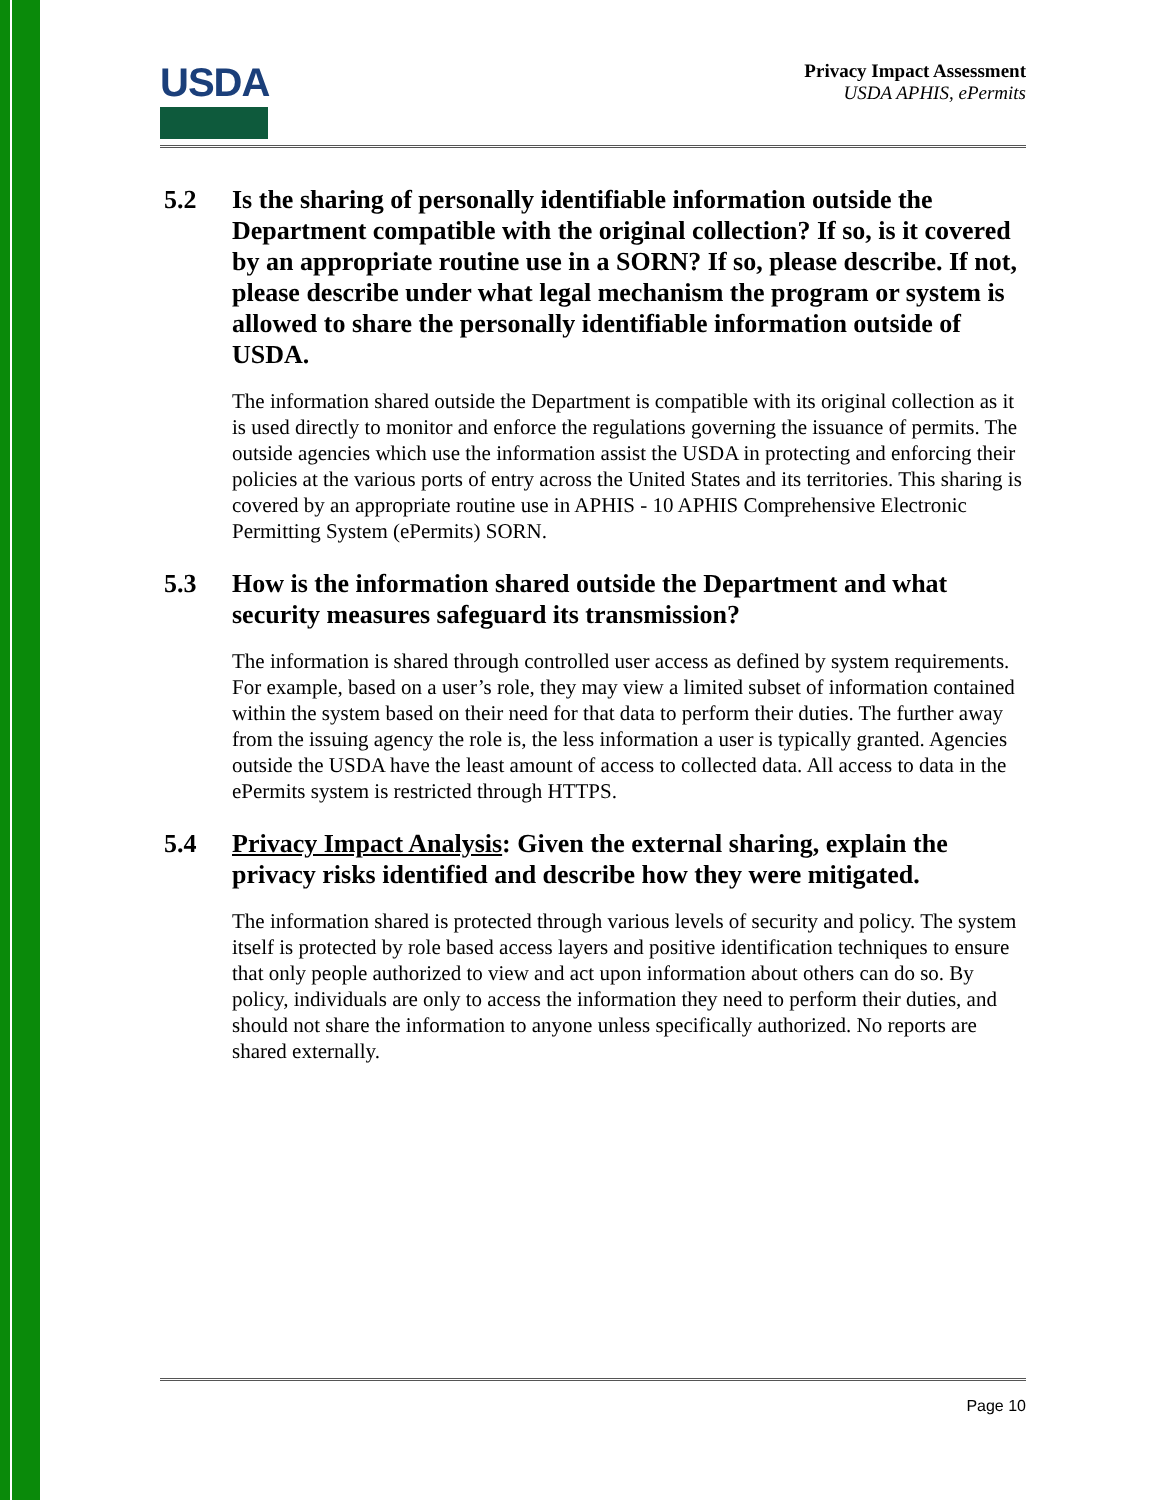USDA
Privacy Impact Assessment
USDA APHIS, ePermits
5.2 Is the sharing of personally identifiable information outside the Department compatible with the original collection? If so, is it covered by an appropriate routine use in a SORN? If so, please describe. If not, please describe under what legal mechanism the program or system is allowed to share the personally identifiable information outside of USDA.
The information shared outside the Department is compatible with its original collection as it is used directly to monitor and enforce the regulations governing the issuance of permits. The outside agencies which use the information assist the USDA in protecting and enforcing their policies at the various ports of entry across the United States and its territories. This sharing is covered by an appropriate routine use in APHIS - 10 APHIS Comprehensive Electronic Permitting System (ePermits) SORN.
5.3 How is the information shared outside the Department and what security measures safeguard its transmission?
The information is shared through controlled user access as defined by system requirements. For example, based on a user’s role, they may view a limited subset of information contained within the system based on their need for that data to perform their duties. The further away from the issuing agency the role is, the less information a user is typically granted. Agencies outside the USDA have the least amount of access to collected data. All access to data in the ePermits system is restricted through HTTPS.
5.4 Privacy Impact Analysis: Given the external sharing, explain the privacy risks identified and describe how they were mitigated.
The information shared is protected through various levels of security and policy. The system itself is protected by role based access layers and positive identification techniques to ensure that only people authorized to view and act upon information about others can do so. By policy, individuals are only to access the information they need to perform their duties, and should not share the information to anyone unless specifically authorized. No reports are shared externally.
Page 10